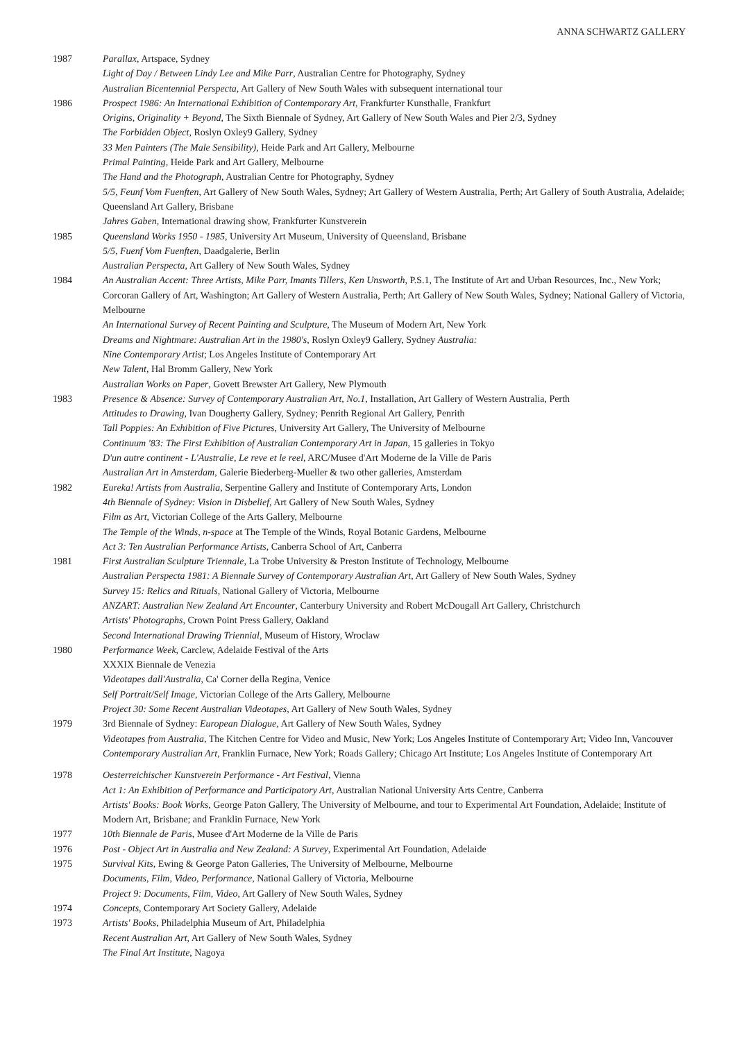ANNA SCHWARTZ GALLERY
1987 Parallax, Artspace, Sydney
Light of Day / Between Lindy Lee and Mike Parr, Australian Centre for Photography, Sydney
Australian Bicentennial Perspecta, Art Gallery of New South Wales with subsequent international tour
1986 Prospect 1986: An International Exhibition of Contemporary Art, Frankfurter Kunsthalle, Frankfurt
Origins, Originality + Beyond, The Sixth Biennale of Sydney, Art Gallery of New South Wales and Pier 2/3, Sydney
The Forbidden Object, Roslyn Oxley9 Gallery, Sydney
33 Men Painters (The Male Sensibility), Heide Park and Art Gallery, Melbourne
Primal Painting, Heide Park and Art Gallery, Melbourne
The Hand and the Photograph, Australian Centre for Photography, Sydney
5/5, Feunf Vom Fuenften, Art Gallery of New South Wales, Sydney; Art Gallery of Western Australia, Perth; Art Gallery of South Australia, Adelaide; Queensland Art Gallery, Brisbane
Jahres Gaben, International drawing show, Frankfurter Kunstverein
1985 Queensland Works 1950 - 1985, University Art Museum, University of Queensland, Brisbane
5/5, Fuenf Vom Fuenften, Daadgalerie, Berlin
Australian Perspecta, Art Gallery of New South Wales, Sydney
1984 An Australian Accent: Three Artists, Mike Parr, Imants Tillers, Ken Unsworth, P.S.1, The Institute of Art and Urban Resources, Inc., New York; Corcoran Gallery of Art, Washington; Art Gallery of Western Australia, Perth; Art Gallery of New South Wales, Sydney; National Gallery of Victoria, Melbourne
An International Survey of Recent Painting and Sculpture, The Museum of Modern Art, New York
Dreams and Nightmare: Australian Art in the 1980's, Roslyn Oxley9 Gallery, Sydney Australia:
Nine Contemporary Artist; Los Angeles Institute of Contemporary Art
New Talent, Hal Bromm Gallery, New York
Australian Works on Paper, Govett Brewster Art Gallery, New Plymouth
1983 Presence & Absence: Survey of Contemporary Australian Art, No.1, Installation, Art Gallery of Western Australia, Perth
Attitudes to Drawing, Ivan Dougherty Gallery, Sydney; Penrith Regional Art Gallery, Penrith
Tall Poppies: An Exhibition of Five Pictures, University Art Gallery, The University of Melbourne
Continuum '83: The First Exhibition of Australian Contemporary Art in Japan, 15 galleries in Tokyo
D'un autre continent - L'Australie, Le reve et le reel, ARC/Musee d'Art Moderne de la Ville de Paris
Australian Art in Amsterdam, Galerie Biederberg-Mueller & two other galleries, Amsterdam
1982 Eureka! Artists from Australia, Serpentine Gallery and Institute of Contemporary Arts, London
4th Biennale of Sydney: Vision in Disbelief, Art Gallery of New South Wales, Sydney
Film as Art, Victorian College of the Arts Gallery, Melbourne
The Temple of the Winds, n-space at The Temple of the Winds, Royal Botanic Gardens, Melbourne
Act 3: Ten Australian Performance Artists, Canberra School of Art, Canberra
1981 First Australian Sculpture Triennale, La Trobe University & Preston Institute of Technology, Melbourne
Australian Perspecta 1981: A Biennale Survey of Contemporary Australian Art, Art Gallery of New South Wales, Sydney
Survey 15: Relics and Rituals, National Gallery of Victoria, Melbourne
ANZART: Australian New Zealand Art Encounter, Canterbury University and Robert McDougall Art Gallery, Christchurch
Artists' Photographs, Crown Point Press Gallery, Oakland
Second International Drawing Triennial, Museum of History, Wroclaw
1980 Performance Week, Carclew, Adelaide Festival of the Arts
XXXIX Biennale de Venezia
Videotapes dall'Australia, Ca' Corner della Regina, Venice
Self Portrait/Self Image, Victorian College of the Arts Gallery, Melbourne
Project 30: Some Recent Australian Videotapes, Art Gallery of New South Wales, Sydney
1979 3rd Biennale of Sydney: European Dialogue, Art Gallery of New South Wales, Sydney
Videotapes from Australia, The Kitchen Centre for Video and Music, New York; Los Angeles Institute of Contemporary Art; Video Inn, Vancouver
Contemporary Australian Art, Franklin Furnace, New York; Roads Gallery; Chicago Art Institute; Los Angeles Institute of Contemporary Art
1978 Oesterreichischer Kunstverein Performance - Art Festival, Vienna
Act 1: An Exhibition of Performance and Participatory Art, Australian National University Arts Centre, Canberra
Artists' Books: Book Works, George Paton Gallery, The University of Melbourne, and tour to Experimental Art Foundation, Adelaide; Institute of Modern Art, Brisbane; and Franklin Furnace, New York
1977 10th Biennale de Paris, Musee d'Art Moderne de la Ville de Paris
1976 Post - Object Art in Australia and New Zealand: A Survey, Experimental Art Foundation, Adelaide
1975 Survival Kits, Ewing & George Paton Galleries, The University of Melbourne, Melbourne
Documents, Film, Video, Performance, National Gallery of Victoria, Melbourne
Project 9: Documents, Film, Video, Art Gallery of New South Wales, Sydney
1974 Concepts, Contemporary Art Society Gallery, Adelaide
1973 Artists' Books, Philadelphia Museum of Art, Philadelphia
Recent Australian Art, Art Gallery of New South Wales, Sydney
The Final Art Institute, Nagoya